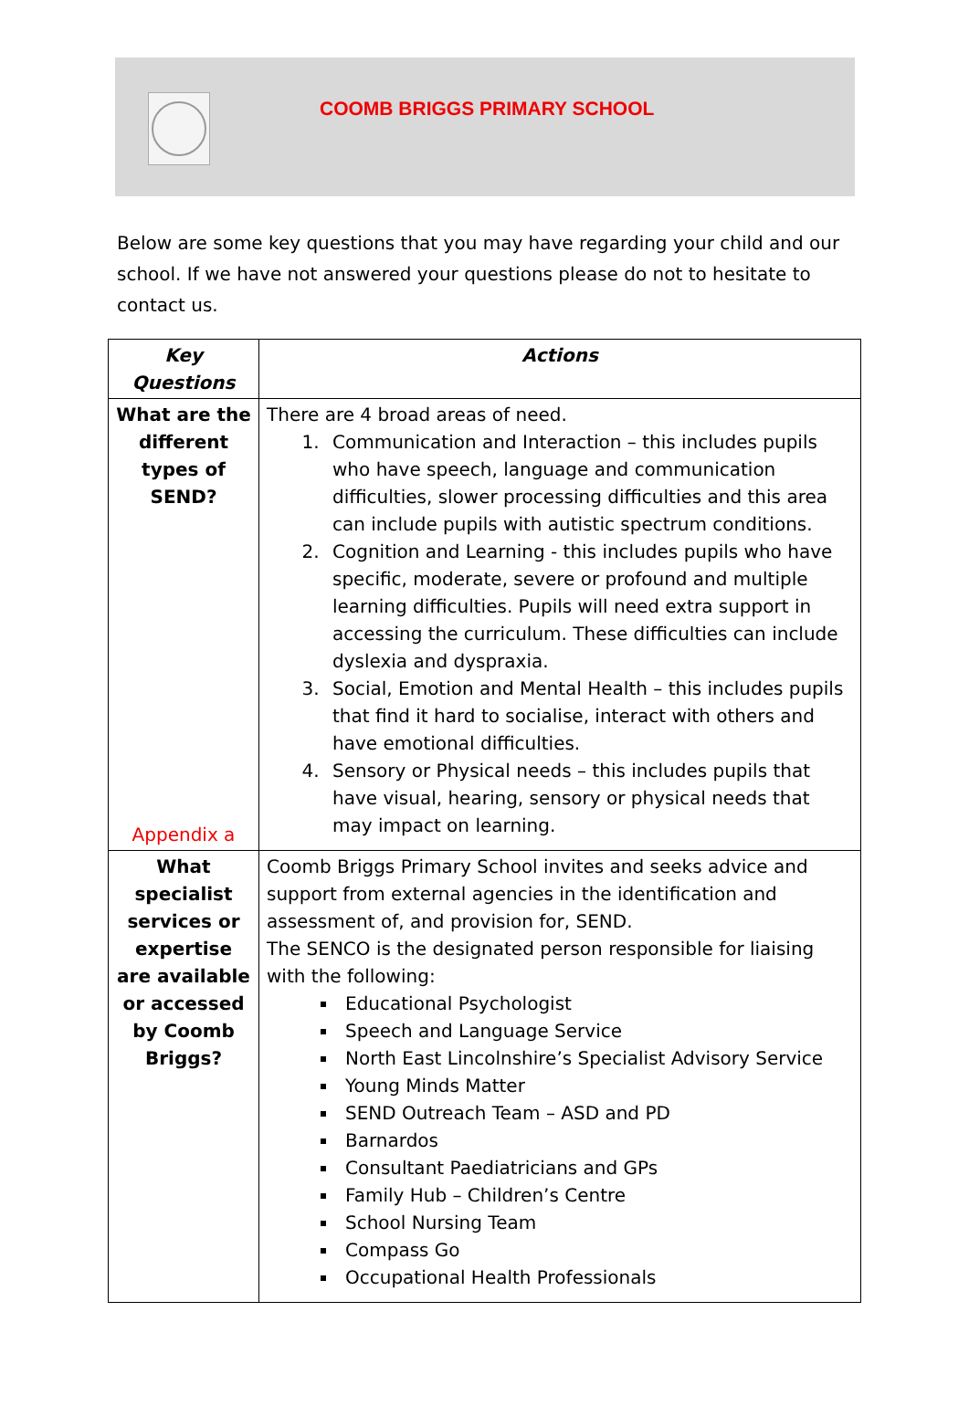COOMB BRIGGS PRIMARY SCHOOL
Below are some key questions that you may have regarding your child and our school. If we have not answered your questions please do not to hesitate to contact us.
| Key Questions | Actions |
| --- | --- |
| What are the different types of SEND? Appendix a | There are 4 broad areas of need. 1. Communication and Interaction – this includes pupils who have speech, language and communication difficulties, slower processing difficulties and this area can include pupils with autistic spectrum conditions. 2. Cognition and Learning - this includes pupils who have specific, moderate, severe or profound and multiple learning difficulties. Pupils will need extra support in accessing the curriculum. These difficulties can include dyslexia and dyspraxia. 3. Social, Emotion and Mental Health – this includes pupils that find it hard to socialise, interact with others and have emotional difficulties. 4. Sensory or Physical needs – this includes pupils that have visual, hearing, sensory or physical needs that may impact on learning. |
| What specialist services or expertise are available or accessed by Coomb Briggs? | Coomb Briggs Primary School invites and seeks advice and support from external agencies in the identification and assessment of, and provision for, SEND. The SENCO is the designated person responsible for liaising with the following: Educational Psychologist Speech and Language Service North East Lincolnshire’s Specialist Advisory Service Young Minds Matter SEND Outreach Team – ASD and PD Barnardos Consultant Paediatricians and GPs Family Hub – Children’s Centre School Nursing Team Compass Go Occupational Health Professionals |